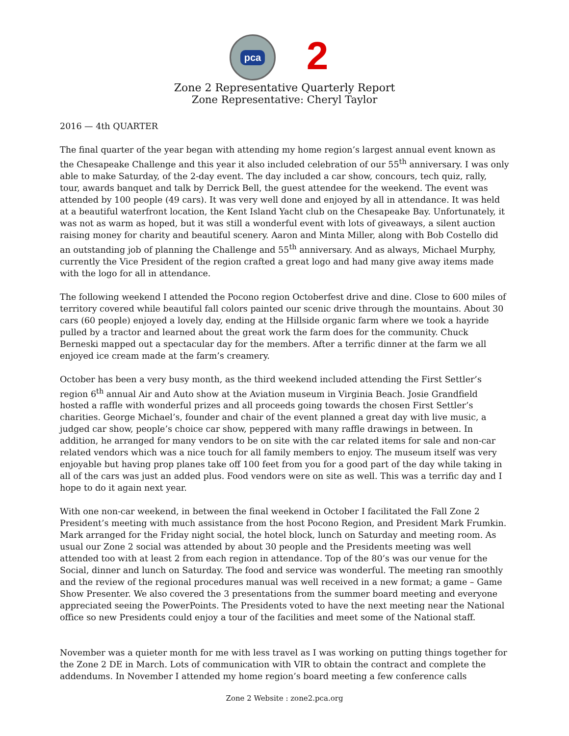pca
2
Zone 2 Representative Quarterly Report
Zone Representative: Cheryl Taylor
2016 — 4th QUARTER
The final quarter of the year began with attending my home region’s largest annual event known as the Chesapeake Challenge and this year it also included celebration of our 55<sup>th</sup> anniversary. I was only able to make Saturday, of the 2-day event. The day included a car show, concours, tech quiz, rally, tour, awards banquet and talk by Derrick Bell, the guest attendee for the weekend. The event was attended by 100 people (49 cars). It was very well done and enjoyed by all in attendance. It was held at a beautiful waterfront location, the Kent Island Yacht club on the Chesapeake Bay. Unfortunately, it was not as warm as hoped, but it was still a wonderful event with lots of giveaways, a silent auction raising money for charity and beautiful scenery. Aaron and Minta Miller, along with Bob Costello did an outstanding job of planning the Challenge and 55<sup>th</sup> anniversary. And as always, Michael Murphy, currently the Vice President of the region crafted a great logo and had many give away items made with the logo for all in attendance.
The following weekend I attended the Pocono region Octoberfest drive and dine. Close to 600 miles of territory covered while beautiful fall colors painted our scenic drive through the mountains. About 30 cars (60 people) enjoyed a lovely day, ending at the Hillside organic farm where we took a hayride pulled by a tractor and learned about the great work the farm does for the community. Chuck Berneski mapped out a spectacular day for the members. After a terrific dinner at the farm we all enjoyed ice cream made at the farm’s creamery.
October has been a very busy month, as the third weekend included attending the First Settler’s region 6<sup>th</sup> annual Air and Auto show at the Aviation museum in Virginia Beach. Josie Grandfield hosted a raffle with wonderful prizes and all proceeds going towards the chosen First Settler’s charities. George Michael’s, founder and chair of the event planned a great day with live music, a judged car show, people’s choice car show, peppered with many raffle drawings in between. In addition, he arranged for many vendors to be on site with the car related items for sale and non-car related vendors which was a nice touch for all family members to enjoy. The museum itself was very enjoyable but having prop planes take off 100 feet from you for a good part of the day while taking in all of the cars was just an added plus. Food vendors were on site as well. This was a terrific day and I hope to do it again next year.
With one non-car weekend, in between the final weekend in October I facilitated the Fall Zone 2 President’s meeting with much assistance from the host Pocono Region, and President Mark Frumkin. Mark arranged for the Friday night social, the hotel block, lunch on Saturday and meeting room. As usual our Zone 2 social was attended by about 30 people and the Presidents meeting was well attended too with at least 2 from each region in attendance. Top of the 80’s was our venue for the Social, dinner and lunch on Saturday. The food and service was wonderful. The meeting ran smoothly and the review of the regional procedures manual was well received in a new format; a game – Game Show Presenter. We also covered the 3 presentations from the summer board meeting and everyone appreciated seeing the PowerPoints. The Presidents voted to have the next meeting near the National office so new Presidents could enjoy a tour of the facilities and meet some of the National staff.
November was a quieter month for me with less travel as I was working on putting things together for the Zone 2 DE in March. Lots of communication with VIR to obtain the contract and complete the addendums. In November I attended my home region’s board meeting a few conference calls
Zone 2 Website : zone2.pca.org